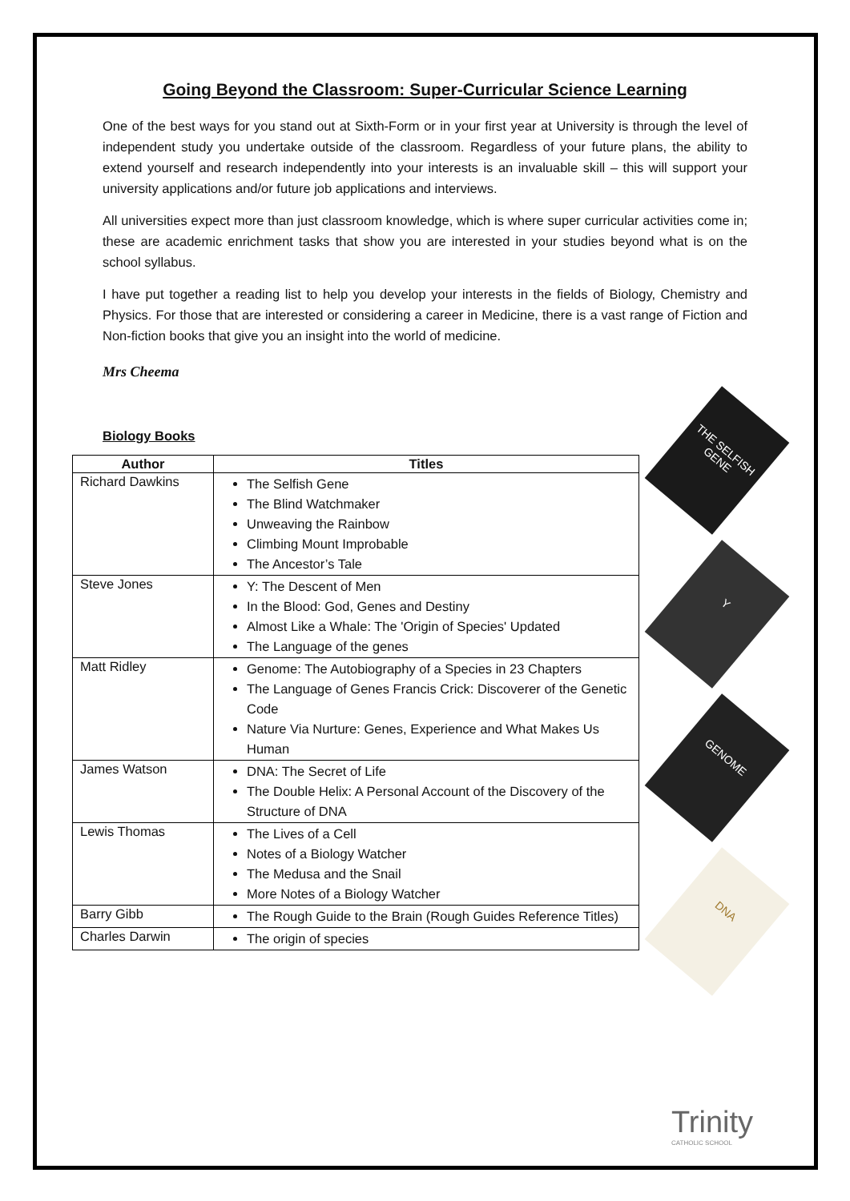Going Beyond the Classroom: Super-Curricular Science Learning
One of the best ways for you stand out at Sixth-Form or in your first year at University is through the level of independent study you undertake outside of the classroom. Regardless of your future plans, the ability to extend yourself and research independently into your interests is an invaluable skill – this will support your university applications and/or future job applications and interviews.
All universities expect more than just classroom knowledge, which is where super curricular activities come in; these are academic enrichment tasks that show you are interested in your studies beyond what is on the school syllabus.
I have put together a reading list to help you develop your interests in the fields of Biology, Chemistry and Physics. For those that are interested or considering a career in Medicine, there is a vast range of Fiction and Non-fiction books that give you an insight into the world of medicine.
Mrs Cheema
Biology Books
| Author | Titles |
| --- | --- |
| Richard Dawkins | The Selfish Gene The Blind Watchmaker Unweaving the Rainbow Climbing Mount Improbable The Ancestor’s Tale |
| Steve Jones | Y: The Descent of Men In the Blood: God, Genes and Destiny Almost Like a Whale: The 'Origin of Species' Updated The Language of the genes |
| Matt Ridley | Genome: The Autobiography of a Species in 23 Chapters The Language of Genes Francis Crick: Discoverer of the Genetic Code Nature Via Nurture: Genes, Experience and What Makes Us Human |
| James Watson | DNA: The Secret of Life The Double Helix: A Personal Account of the Discovery of the Structure of DNA |
| Lewis Thomas | The Lives of a Cell Notes of a Biology Watcher The Medusa and the Snail More Notes of a Biology Watcher |
| Barry Gibb | The Rough Guide to the Brain (Rough Guides Reference Titles) |
| Charles Darwin | The origin of species |
THE SELFISH GENE
Y
GENOME
DNA
Trinity
CATHOLIC SCHOOL